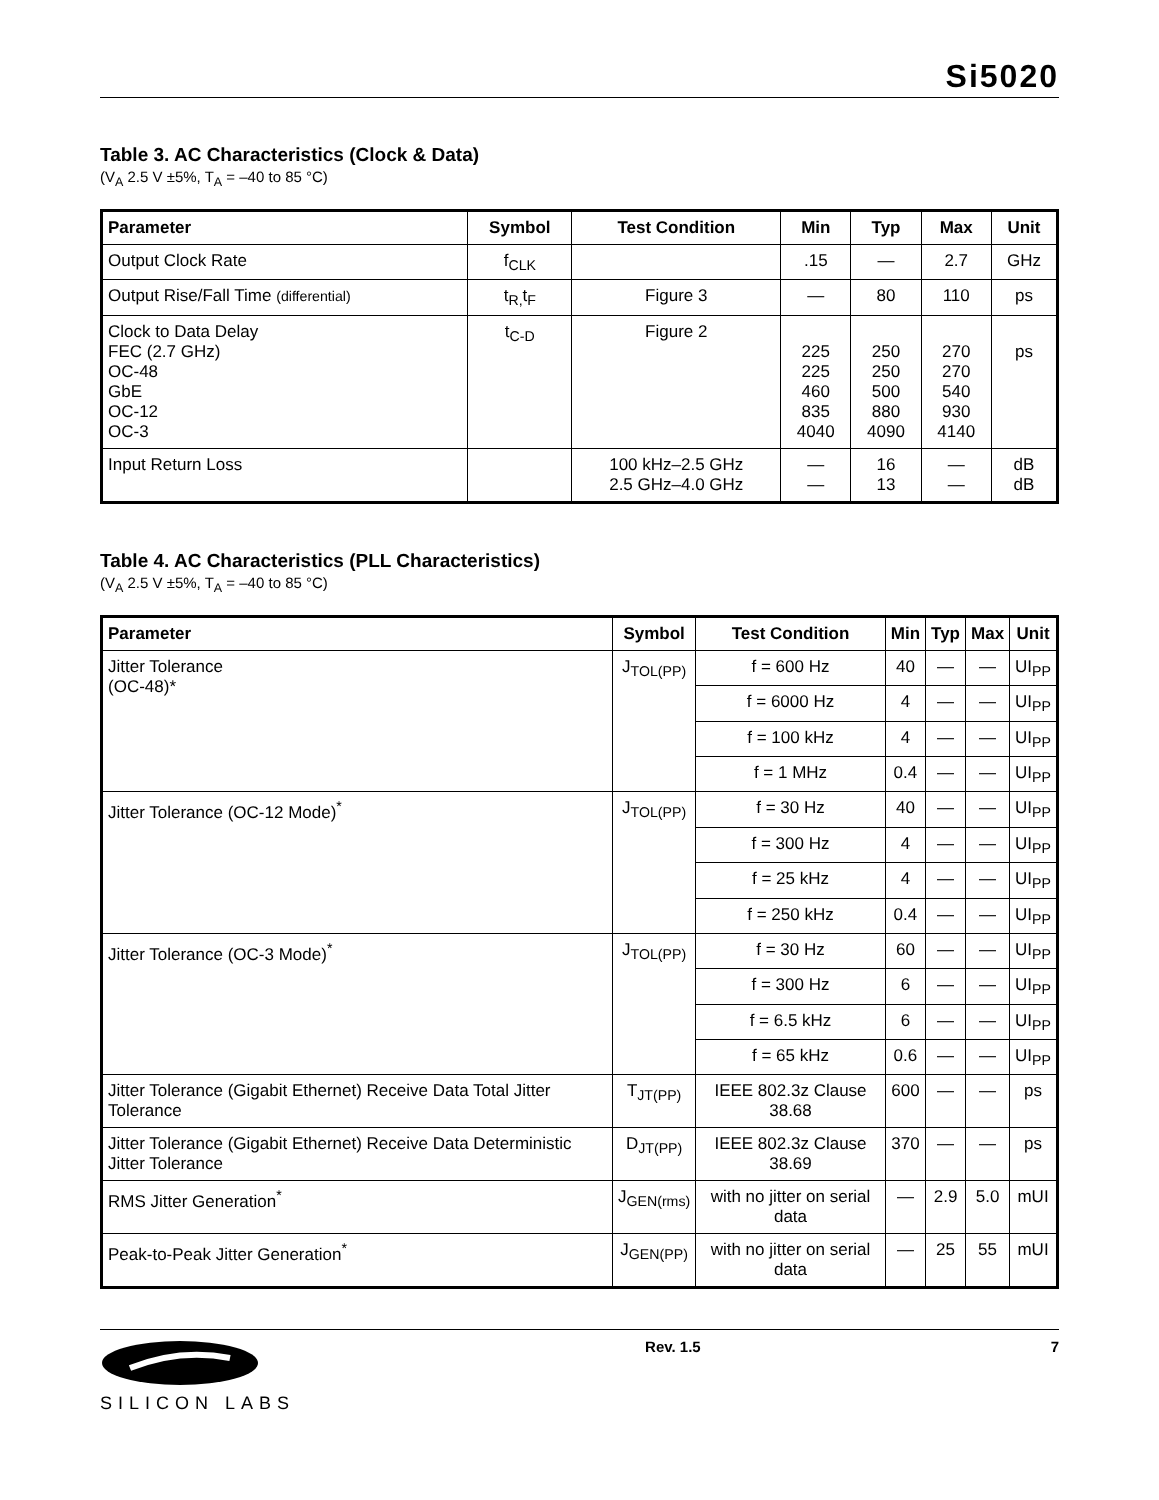Si5020
Table 3. AC Characteristics (Clock & Data)
(V<sub>A</sub> 2.5 V ±5%, T<sub>A</sub> = –40 to 85 °C)
| Parameter | Symbol | Test Condition | Min | Typ | Max | Unit |
| --- | --- | --- | --- | --- | --- | --- |
| Output Clock Rate | f<sub>CLK</sub> | | .15 | — | 2.7 | GHz |
| Output Rise/Fall Time (differential) | t<sub>R,</sub>t<sub>F</sub> | Figure 3 | — | 80 | 110 | ps |
| Clock to Data Delay FEC (2.7 GHz) OC-48 GbE OC-12 OC-3 | t<sub>C-D</sub> | Figure 2 | 225 225 460 835 4040 | 250 250 500 880 4090 | 270 270 540 930 4140 | ps |
| Input Return Loss | | 100 kHz–2.5 GHz 2.5 GHz–4.0 GHz | — — | 16 13 | — — | dB dB |
Table 4. AC Characteristics (PLL Characteristics)
(V<sub>A</sub> 2.5 V ±5%, T<sub>A</sub> = –40 to 85 °C)
| Parameter | Symbol | Test Condition | Min | Typ | Max | Unit |
| --- | --- | --- | --- | --- | --- | --- |
| Jitter Tolerance (OC-48)* | J<sub>TOL(PP)</sub> | f = 600 Hz | 40 | — | — | UI<sub>PP</sub> |
| | | f = 6000 Hz | 4 | — | — | UI<sub>PP</sub> |
| | | f = 100 kHz | 4 | — | — | UI<sub>PP</sub> |
| | | f = 1 MHz | 0.4 | — | — | UI<sub>PP</sub> |
| Jitter Tolerance (OC-12 Mode)<sup>*</sup> | J<sub>TOL(PP)</sub> | f = 30 Hz | 40 | — | — | UI<sub>PP</sub> |
| | | f = 300 Hz | 4 | — | — | UI<sub>PP</sub> |
| | | f = 25 kHz | 4 | — | — | UI<sub>PP</sub> |
| | | f = 250 kHz | 0.4 | — | — | UI<sub>PP</sub> |
| Jitter Tolerance (OC-3 Mode)<sup>*</sup> | J<sub>TOL(PP)</sub> | f = 30 Hz | 60 | — | — | UI<sub>PP</sub> |
| | | f = 300 Hz | 6 | — | — | UI<sub>PP</sub> |
| | | f = 6.5 kHz | 6 | — | — | UI<sub>PP</sub> |
| | | f = 65 kHz | 0.6 | — | — | UI<sub>PP</sub> |
| Jitter Tolerance (Gigabit Ethernet) Receive Data Total Jitter Tolerance | T<sub>JT(PP)</sub> | IEEE 802.3z Clause 38.68 | 600 | — | — | ps |
| Jitter Tolerance (Gigabit Ethernet) Receive Data Deterministic Jitter Tolerance | D<sub>JT(PP)</sub> | IEEE 802.3z Clause 38.69 | 370 | — | — | ps |
| RMS Jitter Generation<sup>*</sup> | J<sub>GEN(rms)</sub> | with no jitter on serial data | — | 2.9 | 5.0 | mUI |
| Peak-to-Peak Jitter Generation<sup>*</sup> | J<sub>GEN(PP)</sub> | with no jitter on serial data | — | 25 | 55 | mUI |
SILICON LABS
Rev. 1.5 7